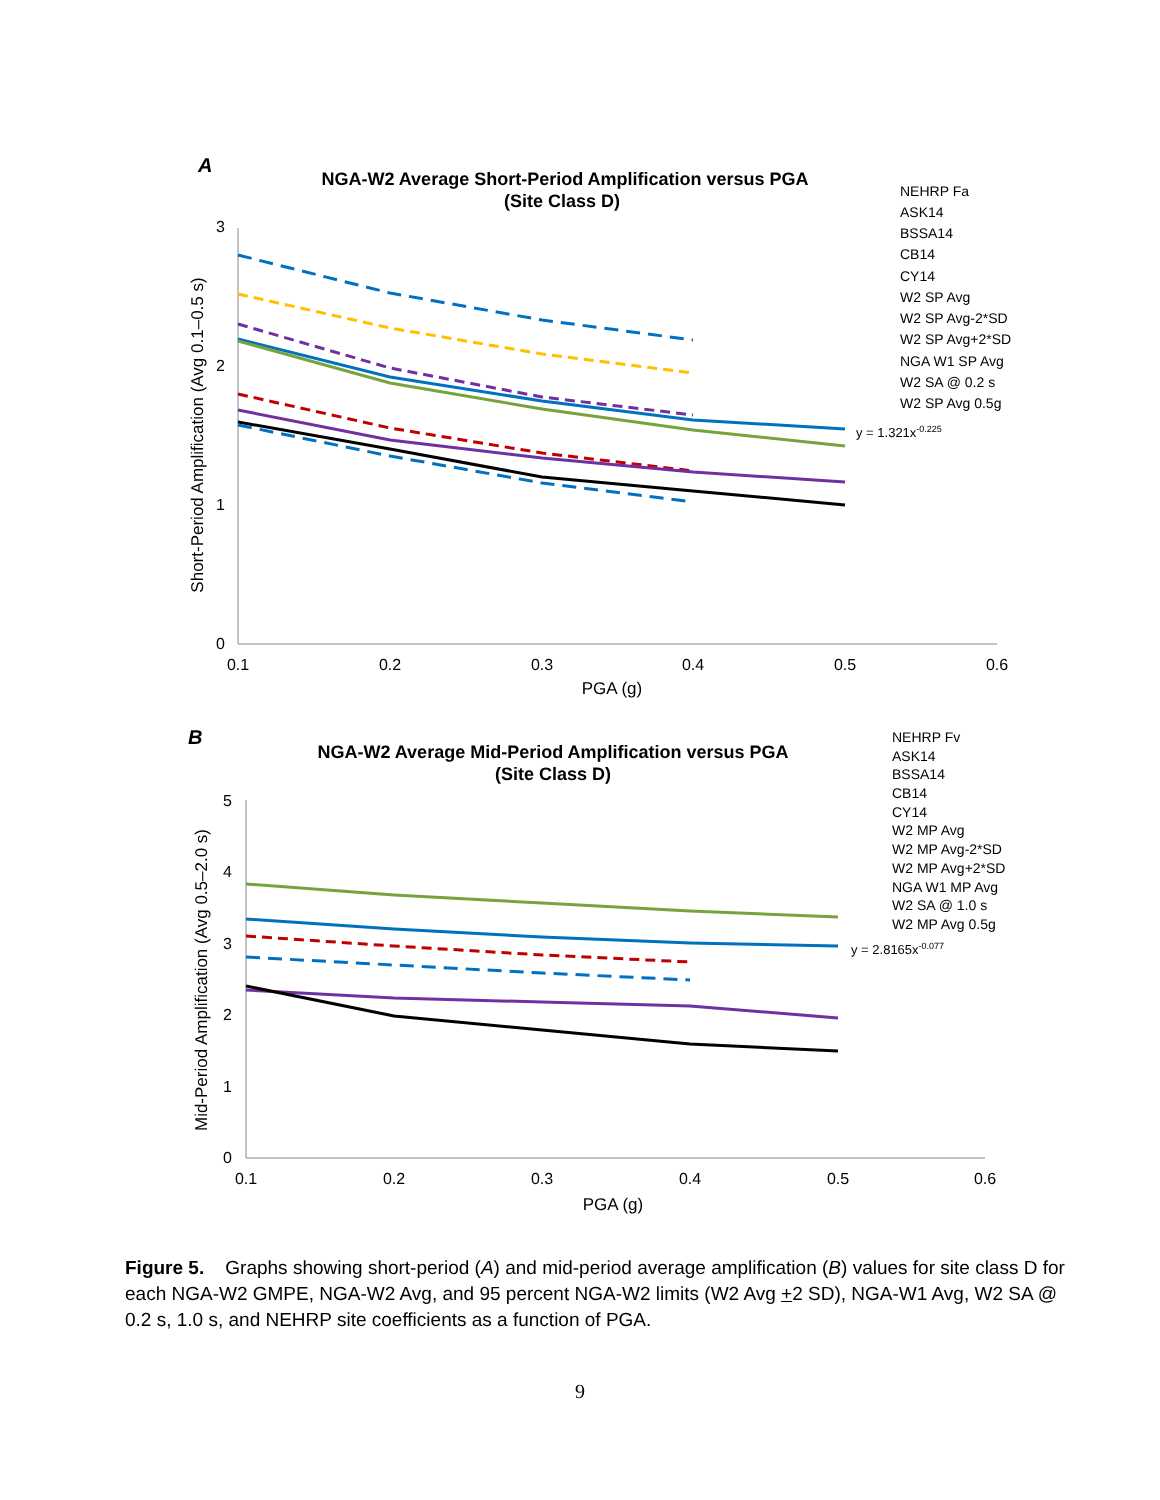A
NGA-W2 Average Short-Period Amplification versus PGA
(Site Class D)
3
2
1
0
0.1
0.2
0.3
0.4
0.5
0.6
PGA (g)
Short-Period Amplification (Avg 0.1–0.5 s)
y = 1.321x-0.225
NEHRP Fa
ASK14
BSSA14
CB14
CY14
W2 SP Avg
W2 SP Avg-2*SD
W2 SP Avg+2*SD
NGA W1 SP Avg
W2 SA @ 0.2 s
W2 SP Avg 0.5g
B
NGA-W2 Average Mid-Period Amplification versus PGA
(Site Class D)
5
4
3
2
1
0
0.1
0.2
0.3
0.4
0.5
0.6
PGA (g)
Mid-Period Amplification (Avg 0.5–2.0 s)
y = 2.8165x-0.077
NEHRP Fv
ASK14
BSSA14
CB14
CY14
W2 MP Avg
W2 MP Avg-2*SD
W2 MP Avg+2*SD
NGA W1 MP Avg
W2 SA @ 1.0 s
W2 MP Avg 0.5g
Figure 5. Graphs showing short-period (A) and mid-period average amplification (B) values for site class D for each NGA-W2 GMPE, NGA-W2 Avg, and 95 percent NGA-W2 limits (W2 Avg +2 SD), NGA-W1 Avg, W2 SA @ 0.2 s, 1.0 s, and NEHRP site coefficients as a function of PGA.
9